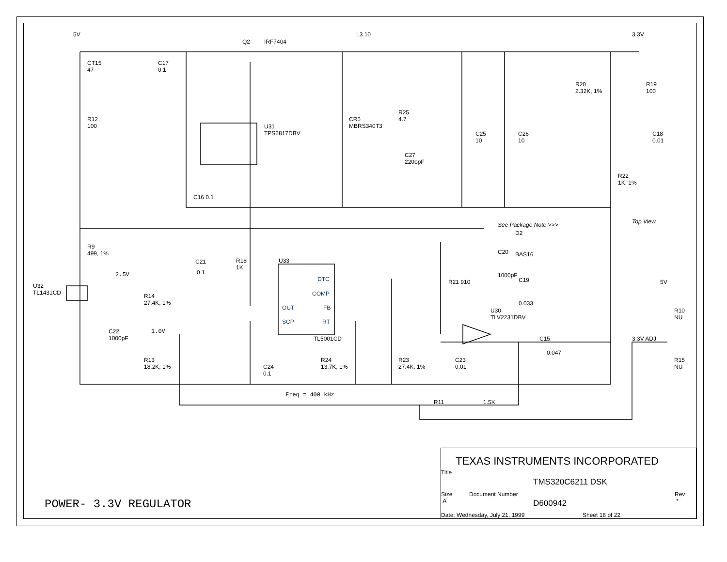5V
Q2 IRF7404
L3 10 3.3V
CT15
47
C17
0.1
R20
2.32K, 1%
R19
100
R25
4.7
CR5
MBRS340T3
R12
100
U31
TPS2817DBV
C25
10
C26
10
C18
0.01
C27
2200pF
R22
1K, 1%
C16 0.1
Top View
See Package Note >>>
D2
BAS16
R9
499, 1%
C20
1000pF
R18
1K
C21
0.1
U33
2.5V
DTC
COMP
OUT FB
SCP RT
C19
R21 910 5V
U32
TL1431CD
R14
27.4K, 1%
0.033
U30
TLV2231DBV
R10
NU
C22
1000pF
1.0V
TL5001CD C15 3.3V ADJ
0.047
R13
18.2K, 1%
R24
13.7K, 1%
R23
27.4K, 1%
C23
0.01
R15
NU
C24
0.1
Freq = 400 kHz
R11 1.5K
POWER- 3.3V REGULATOR
TEXAS INSTRUMENTS INCORPORATED
Title
TMS320C6211 DSK
Size
A
Document Number
D600942
Rev
*
Date: Wednesday, July 21, 1999 Sheet 18 of 22